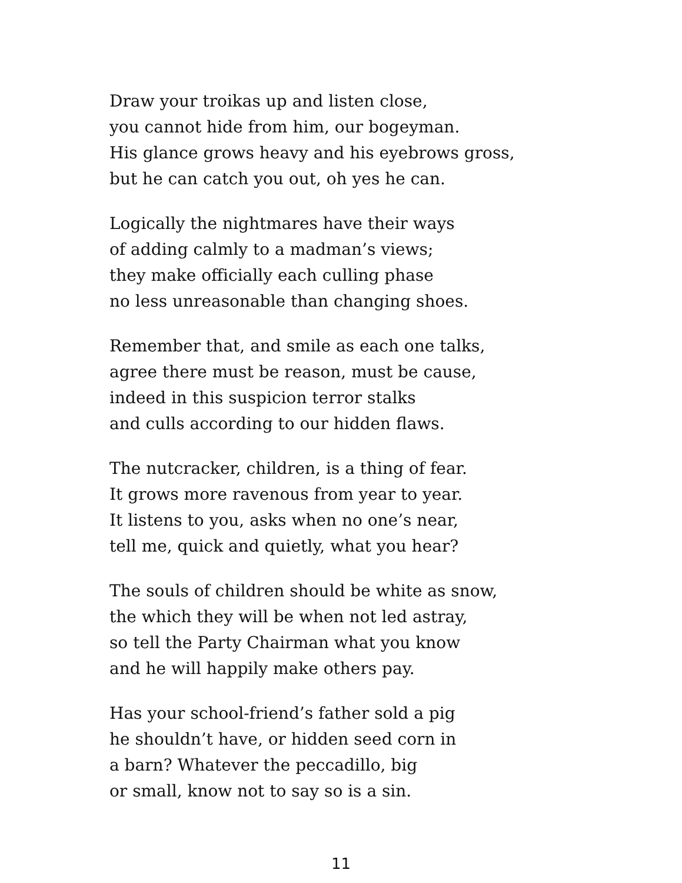Draw your troikas up and listen close,
you cannot hide from him, our bogeyman.
His glance grows heavy and his eyebrows gross,
but he can catch you out, oh yes he can.
Logically the nightmares have their ways
of adding calmly to a madman’s views;
they make officially each culling phase
no less unreasonable than changing shoes.
Remember that, and smile as each one talks,
agree there must be reason, must be cause,
indeed in this suspicion terror stalks
and culls according to our hidden flaws.
The nutcracker, children, is a thing of fear.
It grows more ravenous from year to year.
It listens to you, asks when no one’s near,
tell me, quick and quietly, what you hear?
The souls of children should be white as snow,
the which they will be when not led astray,
so tell the Party Chairman what you know
and he will happily make others pay.
Has your school-friend’s father sold a pig
he shouldn’t have, or hidden seed corn in
a barn? Whatever the peccadillo, big
or small, know not to say so is a sin.
11